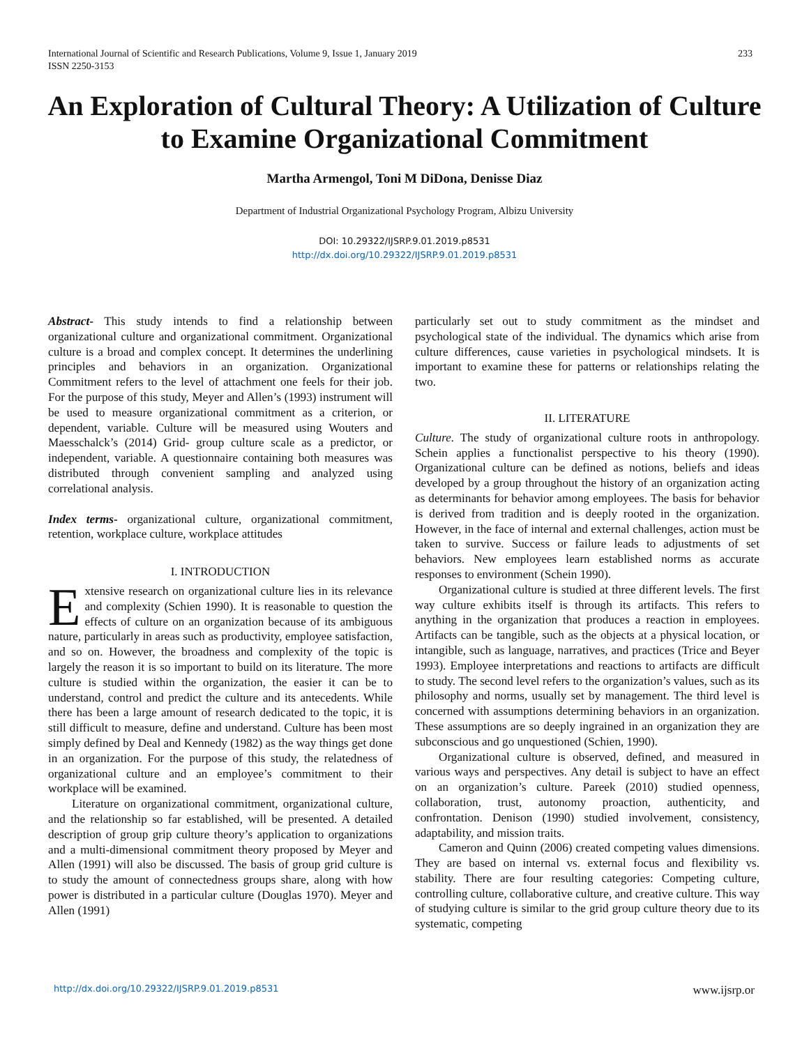233 International Journal of Scientific and Research Publications, Volume 9, Issue 1, January 2019
ISSN 2250-3153
An Exploration of Cultural Theory: A Utilization of Culture to Examine Organizational Commitment
Martha Armengol, Toni M DiDona, Denisse Diaz
Department of Industrial Organizational Psychology Program, Albizu University
DOI: 10.29322/IJSRP.9.01.2019.p8531
http://dx.doi.org/10.29322/IJSRP.9.01.2019.p8531
Abstract- This study intends to find a relationship between organizational culture and organizational commitment. Organizational culture is a broad and complex concept. It determines the underlining principles and behaviors in an organization. Organizational Commitment refers to the level of attachment one feels for their job. For the purpose of this study, Meyer and Allen’s (1993) instrument will be used to measure organizational commitment as a criterion, or dependent, variable. Culture will be measured using Wouters and Maesschalck’s (2014) Grid- group culture scale as a predictor, or independent, variable. A questionnaire containing both measures was distributed through convenient sampling and analyzed using correlational analysis.
Index terms- organizational culture, organizational commitment, retention, workplace culture, workplace attitudes
I. INTRODUCTION
Extensive research on organizational culture lies in its relevance and complexity (Schien 1990). It is reasonable to question the effects of culture on an organization because of its ambiguous nature, particularly in areas such as productivity, employee satisfaction, and so on. However, the broadness and complexity of the topic is largely the reason it is so important to build on its literature. The more culture is studied within the organization, the easier it can be to understand, control and predict the culture and its antecedents. While there has been a large amount of research dedicated to the topic, it is still difficult to measure, define and understand. Culture has been most simply defined by Deal and Kennedy (1982) as the way things get done in an organization. For the purpose of this study, the relatedness of organizational culture and an employee’s commitment to their workplace will be examined.
Literature on organizational commitment, organizational culture, and the relationship so far established, will be presented. A detailed description of group grip culture theory’s application to organizations and a multi-dimensional commitment theory proposed by Meyer and Allen (1991) will also be discussed. The basis of group grid culture is to study the amount of connectedness groups share, along with how power is distributed in a particular culture (Douglas 1970). Meyer and Allen (1991)
particularly set out to study commitment as the mindset and psychological state of the individual. The dynamics which arise from culture differences, cause varieties in psychological mindsets. It is important to examine these for patterns or relationships relating the two.
II. LITERATURE
Culture. The study of organizational culture roots in anthropology. Schein applies a functionalist perspective to his theory (1990). Organizational culture can be defined as notions, beliefs and ideas developed by a group throughout the history of an organization acting as determinants for behavior among employees. The basis for behavior is derived from tradition and is deeply rooted in the organization. However, in the face of internal and external challenges, action must be taken to survive. Success or failure leads to adjustments of set behaviors. New employees learn established norms as accurate responses to environment (Schein 1990).
Organizational culture is studied at three different levels. The first way culture exhibits itself is through its artifacts. This refers to anything in the organization that produces a reaction in employees. Artifacts can be tangible, such as the objects at a physical location, or intangible, such as language, narratives, and practices (Trice and Beyer 1993). Employee interpretations and reactions to artifacts are difficult to study. The second level refers to the organization’s values, such as its philosophy and norms, usually set by management. The third level is concerned with assumptions determining behaviors in an organization. These assumptions are so deeply ingrained in an organization they are subconscious and go unquestioned (Schien, 1990).
Organizational culture is observed, defined, and measured in various ways and perspectives. Any detail is subject to have an effect on an organization’s culture. Pareek (2010) studied openness, collaboration, trust, autonomy proaction, authenticity, and confrontation. Denison (1990) studied involvement, consistency, adaptability, and mission traits.
Cameron and Quinn (2006) created competing values dimensions. They are based on internal vs. external focus and flexibility vs. stability. There are four resulting categories: Competing culture, controlling culture, collaborative culture, and creative culture. This way of studying culture is similar to the grid group culture theory due to its systematic, competing
www.ijsrp.or http://dx.doi.org/10.29322/IJSRP.9.01.2019.p8531